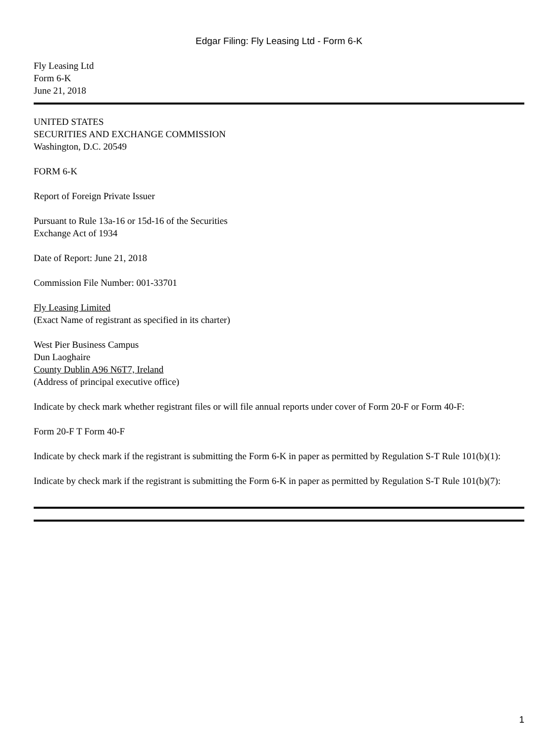Edgar Filing: Fly Leasing Ltd - Form 6-K
Fly Leasing Ltd
Form 6-K
June 21, 2018
UNITED STATES
SECURITIES AND EXCHANGE COMMISSION
Washington, D.C. 20549
FORM 6-K
Report of Foreign Private Issuer
Pursuant to Rule 13a-16 or 15d-16 of the Securities
Exchange Act of 1934
Date of Report: June 21, 2018
Commission File Number: 001-33701
Fly Leasing Limited
(Exact Name of registrant as specified in its charter)
West Pier Business Campus
Dun Laoghaire
County Dublin A96 N6T7, Ireland
(Address of principal executive office)
Indicate by check mark whether registrant files or will file annual reports under cover of Form 20-F or Form 40-F:
Form 20-F T Form 40-F
Indicate by check mark if the registrant is submitting the Form 6-K in paper as permitted by Regulation S-T Rule 101(b)(1):
Indicate by check mark if the registrant is submitting the Form 6-K in paper as permitted by Regulation S-T Rule 101(b)(7):
1